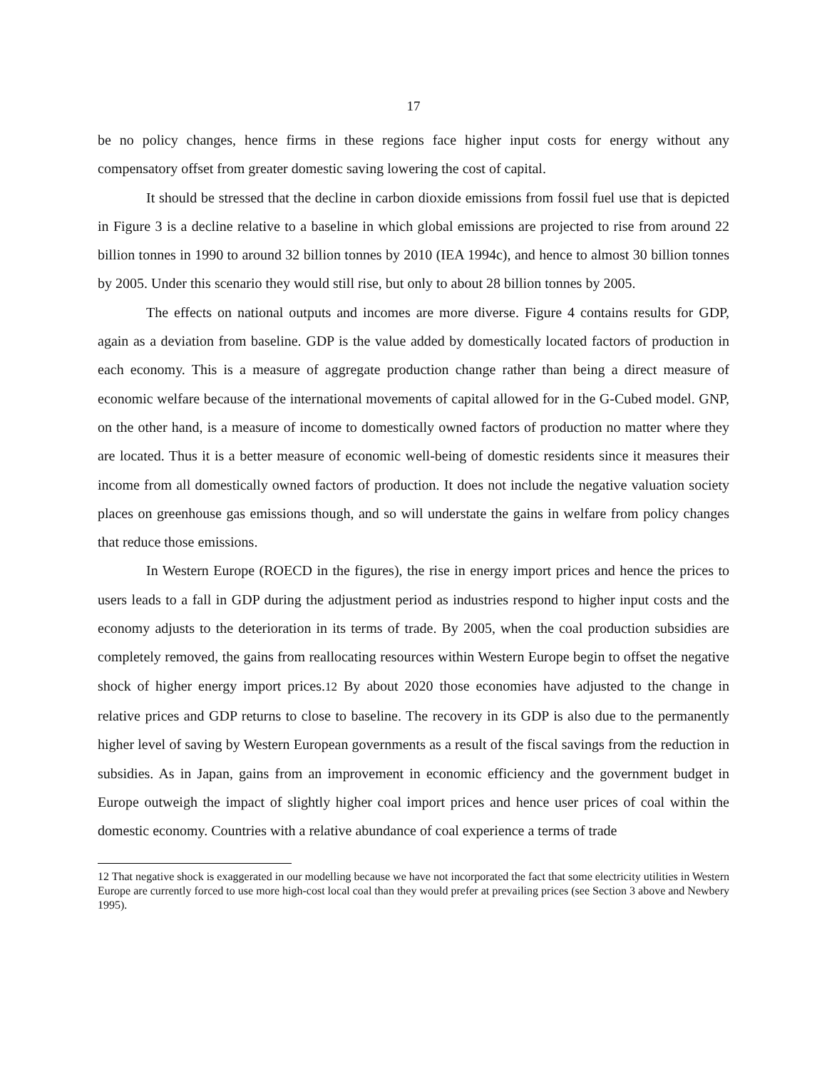17
be no policy changes, hence firms in these regions face higher input costs for energy without any compensatory offset from greater domestic saving lowering the cost of capital.
It should be stressed that the decline in carbon dioxide emissions from fossil fuel use that is depicted in Figure 3 is a decline relative to a baseline in which global emissions are projected to rise from around 22 billion tonnes in 1990 to around 32 billion tonnes by 2010 (IEA 1994c), and hence to almost 30 billion tonnes by 2005. Under this scenario they would still rise, but only to about 28 billion tonnes by 2005.
The effects on national outputs and incomes are more diverse. Figure 4 contains results for GDP, again as a deviation from baseline. GDP is the value added by domestically located factors of production in each economy. This is a measure of aggregate production change rather than being a direct measure of economic welfare because of the international movements of capital allowed for in the G-Cubed model. GNP, on the other hand, is a measure of income to domestically owned factors of production no matter where they are located. Thus it is a better measure of economic well-being of domestic residents since it measures their income from all domestically owned factors of production. It does not include the negative valuation society places on greenhouse gas emissions though, and so will understate the gains in welfare from policy changes that reduce those emissions.
In Western Europe (ROECD in the figures), the rise in energy import prices and hence the prices to users leads to a fall in GDP during the adjustment period as industries respond to higher input costs and the economy adjusts to the deterioration in its terms of trade. By 2005, when the coal production subsidies are completely removed, the gains from reallocating resources within Western Europe begin to offset the negative shock of higher energy import prices.12 By about 2020 those economies have adjusted to the change in relative prices and GDP returns to close to baseline. The recovery in its GDP is also due to the permanently higher level of saving by Western European governments as a result of the fiscal savings from the reduction in subsidies. As in Japan, gains from an improvement in economic efficiency and the government budget in Europe outweigh the impact of slightly higher coal import prices and hence user prices of coal within the domestic economy. Countries with a relative abundance of coal experience a terms of trade
12 That negative shock is exaggerated in our modelling because we have not incorporated the fact that some electricity utilities in Western Europe are currently forced to use more high-cost local coal than they would prefer at prevailing prices (see Section 3 above and Newbery 1995).